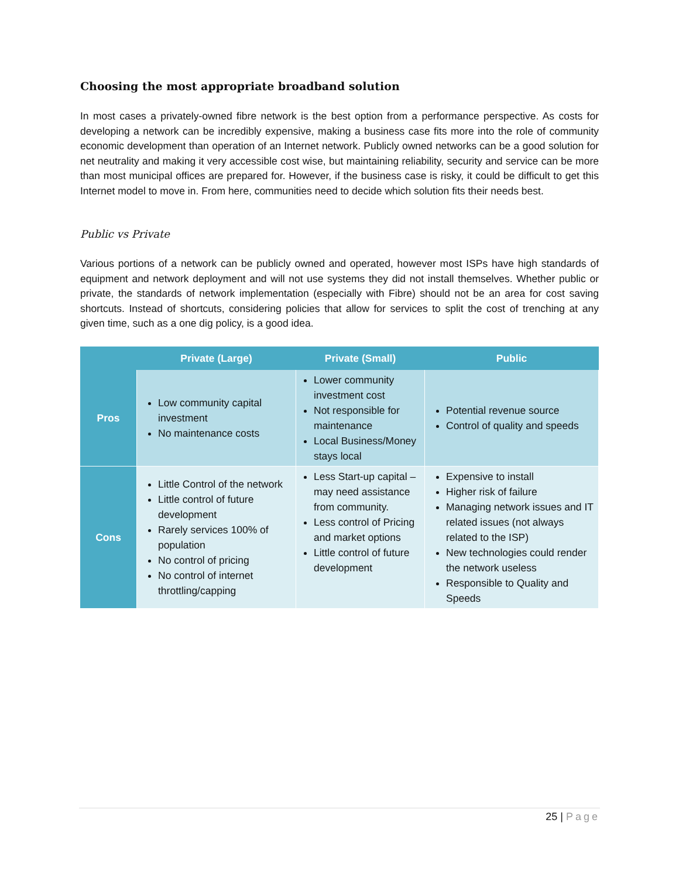Choosing the most appropriate broadband solution
In most cases a privately-owned fibre network is the best option from a performance perspective. As costs for developing a network can be incredibly expensive, making a business case fits more into the role of community economic development than operation of an Internet network. Publicly owned networks can be a good solution for net neutrality and making it very accessible cost wise, but maintaining reliability, security and service can be more than most municipal offices are prepared for. However, if the business case is risky, it could be difficult to get this Internet model to move in. From here, communities need to decide which solution fits their needs best.
Public vs Private
Various portions of a network can be publicly owned and operated, however most ISPs have high standards of equipment and network deployment and will not use systems they did not install themselves. Whether public or private, the standards of network implementation (especially with Fibre) should not be an area for cost saving shortcuts. Instead of shortcuts, considering policies that allow for services to split the cost of trenching at any given time, such as a one dig policy, is a good idea.
| | Private (Large) | Private (Small) | Public |
| --- | --- | --- | --- |
| Pros | Low community capital investment No maintenance costs | Lower community investment cost Not responsible for maintenance Local Business/Money stays local | Potential revenue source Control of quality and speeds |
| Cons | Little Control of the network Little control of future development Rarely services 100% of population No control of pricing No control of internet throttling/capping | Less Start-up capital – may need assistance from community. Less control of Pricing and market options Little control of future development | Expensive to install Higher risk of failure Managing network issues and IT related issues (not always related to the ISP) New technologies could render the network useless Responsible to Quality and Speeds |
25 | Page